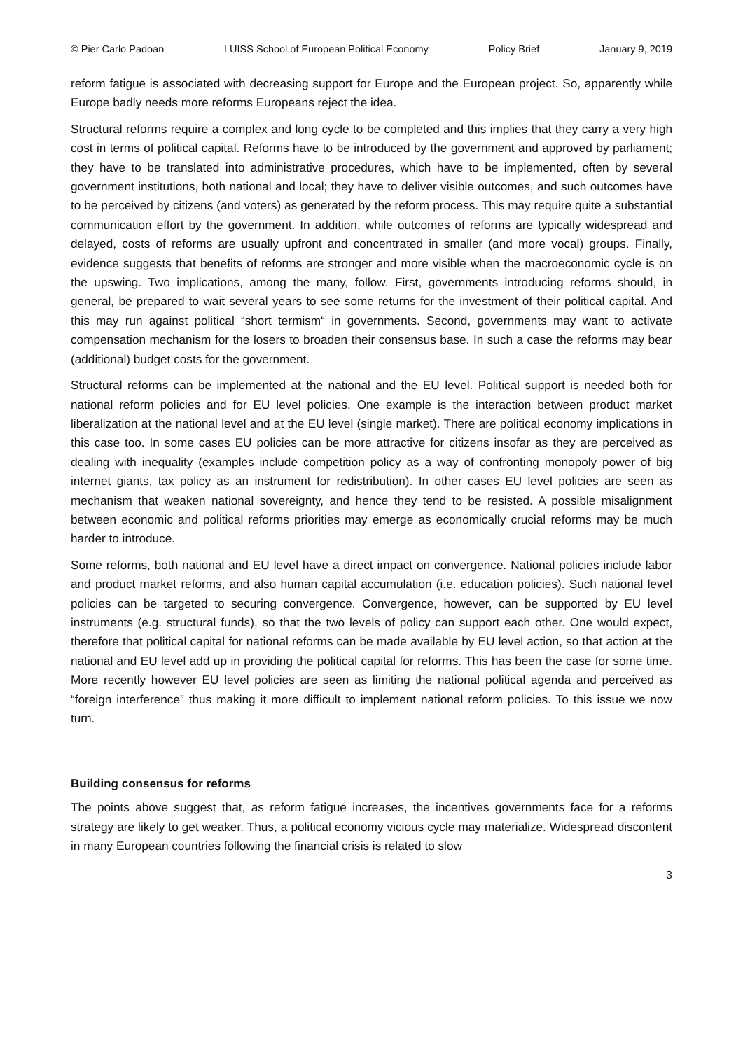© Pier Carlo Padoan LUISS School of European Political Economy Policy Brief January 9, 2019
reform fatigue is associated with decreasing support for Europe and the European project. So, apparently while Europe badly needs more reforms Europeans reject the idea.
Structural reforms require a complex and long cycle to be completed and this implies that they carry a very high cost in terms of political capital. Reforms have to be introduced by the government and approved by parliament; they have to be translated into administrative procedures, which have to be implemented, often by several government institutions, both national and local; they have to deliver visible outcomes, and such outcomes have to be perceived by citizens (and voters) as generated by the reform process. This may require quite a substantial communication effort by the government. In addition, while outcomes of reforms are typically widespread and delayed, costs of reforms are usually upfront and concentrated in smaller (and more vocal) groups. Finally, evidence suggests that benefits of reforms are stronger and more visible when the macroeconomic cycle is on the upswing. Two implications, among the many, follow. First, governments introducing reforms should, in general, be prepared to wait several years to see some returns for the investment of their political capital. And this may run against political “short termism“ in governments. Second, governments may want to activate compensation mechanism for the losers to broaden their consensus base. In such a case the reforms may bear (additional) budget costs for the government.
Structural reforms can be implemented at the national and the EU level. Political support is needed both for national reform policies and for EU level policies. One example is the interaction between product market liberalization at the national level and at the EU level (single market). There are political economy implications in this case too. In some cases EU policies can be more attractive for citizens insofar as they are perceived as dealing with inequality (examples include competition policy as a way of confronting monopoly power of big internet giants, tax policy as an instrument for redistribution). In other cases EU level policies are seen as mechanism that weaken national sovereignty, and hence they tend to be resisted. A possible misalignment between economic and political reforms priorities may emerge as economically crucial reforms may be much harder to introduce.
Some reforms, both national and EU level have a direct impact on convergence. National policies include labor and product market reforms, and also human capital accumulation (i.e. education policies). Such national level policies can be targeted to securing convergence. Convergence, however, can be supported by EU level instruments (e.g. structural funds), so that the two levels of policy can support each other. One would expect, therefore that political capital for national reforms can be made available by EU level action, so that action at the national and EU level add up in providing the political capital for reforms. This has been the case for some time. More recently however EU level policies are seen as limiting the national political agenda and perceived as “foreign interference” thus making it more difficult to implement national reform policies. To this issue we now turn.
Building consensus for reforms
The points above suggest that, as reform fatigue increases, the incentives governments face for a reforms strategy are likely to get weaker. Thus, a political economy vicious cycle may materialize. Widespread discontent in many European countries following the financial crisis is related to slow
3